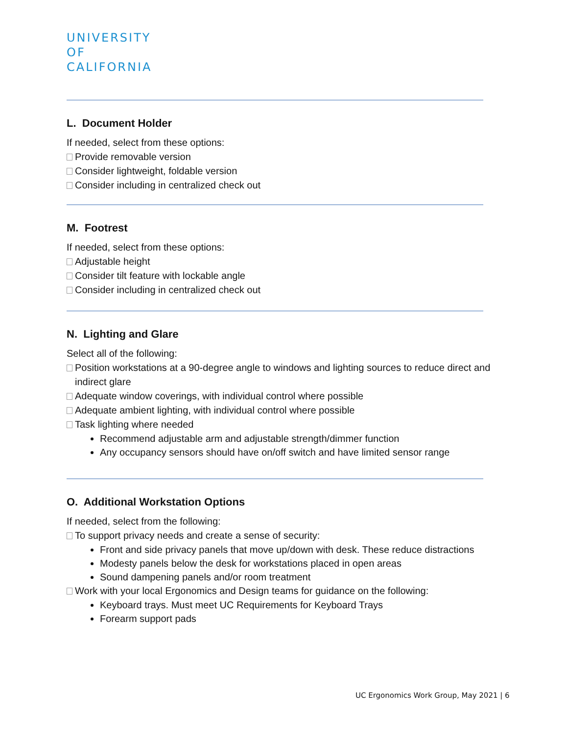UNIVERSITY
OF
CALIFORNIA
L. Document Holder
If needed, select from these options:
Provide removable version
Consider lightweight, foldable version
Consider including in centralized check out
M. Footrest
If needed, select from these options:
Adjustable height
Consider tilt feature with lockable angle
Consider including in centralized check out
N. Lighting and Glare
Select all of the following:
Position workstations at a 90-degree angle to windows and lighting sources to reduce direct and indirect glare
Adequate window coverings, with individual control where possible
Adequate ambient lighting, with individual control where possible
Task lighting where needed
Recommend adjustable arm and adjustable strength/dimmer function
Any occupancy sensors should have on/off switch and have limited sensor range
O. Additional Workstation Options
If needed, select from the following:
To support privacy needs and create a sense of security:
Front and side privacy panels that move up/down with desk. These reduce distractions
Modesty panels below the desk for workstations placed in open areas
Sound dampening panels and/or room treatment
Work with your local Ergonomics and Design teams for guidance on the following:
Keyboard trays. Must meet UC Requirements for Keyboard Trays
Forearm support pads
UC Ergonomics Work Group, May 2021 | 6